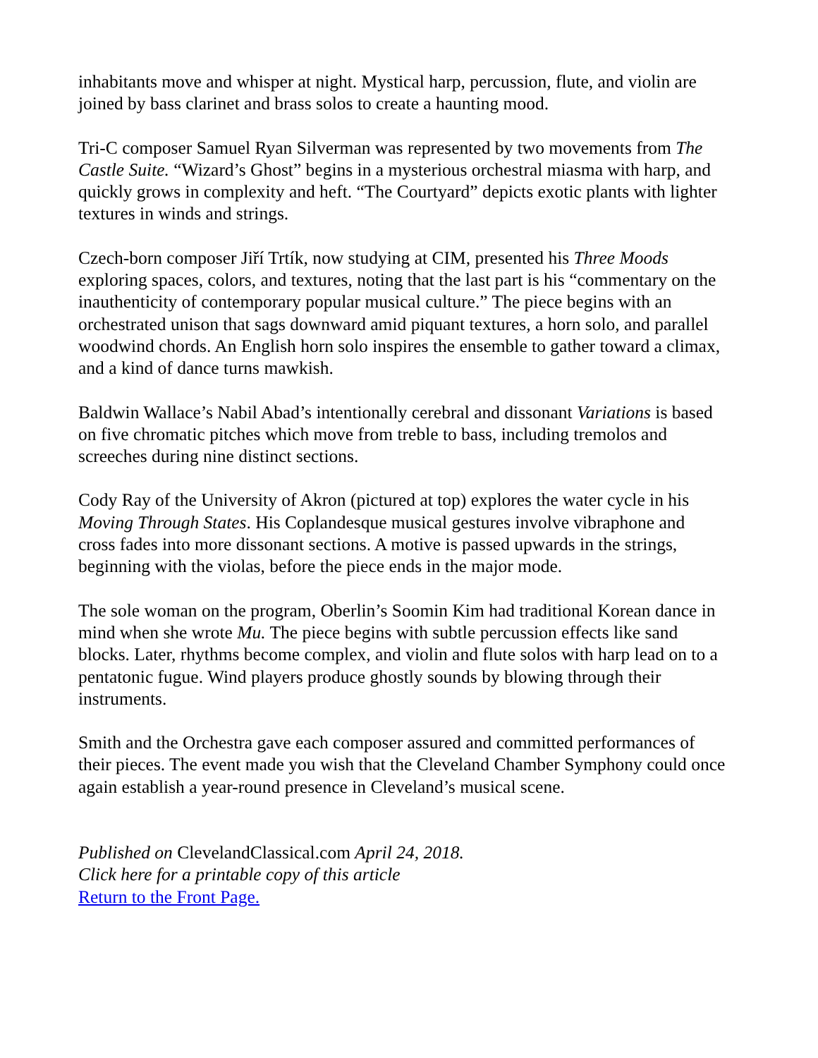inhabitants move and whisper at night. Mystical harp, percussion, flute, and violin are joined by bass clarinet and brass solos to create a haunting mood.
Tri-C composer Samuel Ryan Silverman was represented by two movements from The Castle Suite. “Wizard’s Ghost” begins in a mysterious orchestral miasma with harp, and quickly grows in complexity and heft. “The Courtyard” depicts exotic plants with lighter textures in winds and strings.
Czech-born composer Jiří Trtík, now studying at CIM, presented his Three Moods exploring spaces, colors, and textures, noting that the last part is his “commentary on the inauthenticity of contemporary popular musical culture.” The piece begins with an orchestrated unison that sags downward amid piquant textures, a horn solo, and parallel woodwind chords. An English horn solo inspires the ensemble to gather toward a climax, and a kind of dance turns mawkish.
Baldwin Wallace’s Nabil Abad’s intentionally cerebral and dissonant Variations is based on five chromatic pitches which move from treble to bass, including tremolos and screeches during nine distinct sections.
Cody Ray of the University of Akron (pictured at top) explores the water cycle in his Moving Through States. His Coplandesque musical gestures involve vibraphone and cross fades into more dissonant sections. A motive is passed upwards in the strings, beginning with the violas, before the piece ends in the major mode.
The sole woman on the program, Oberlin’s Soomin Kim had traditional Korean dance in mind when she wrote Mu. The piece begins with subtle percussion effects like sand blocks. Later, rhythms become complex, and violin and flute solos with harp lead on to a pentatonic fugue. Wind players produce ghostly sounds by blowing through their instruments.
Smith and the Orchestra gave each composer assured and committed performances of their pieces. The event made you wish that the Cleveland Chamber Symphony could once again establish a year-round presence in Cleveland’s musical scene.
Published on ClevelandClassical.com April 24, 2018.
Click here for a printable copy of this article
Return to the Front Page.